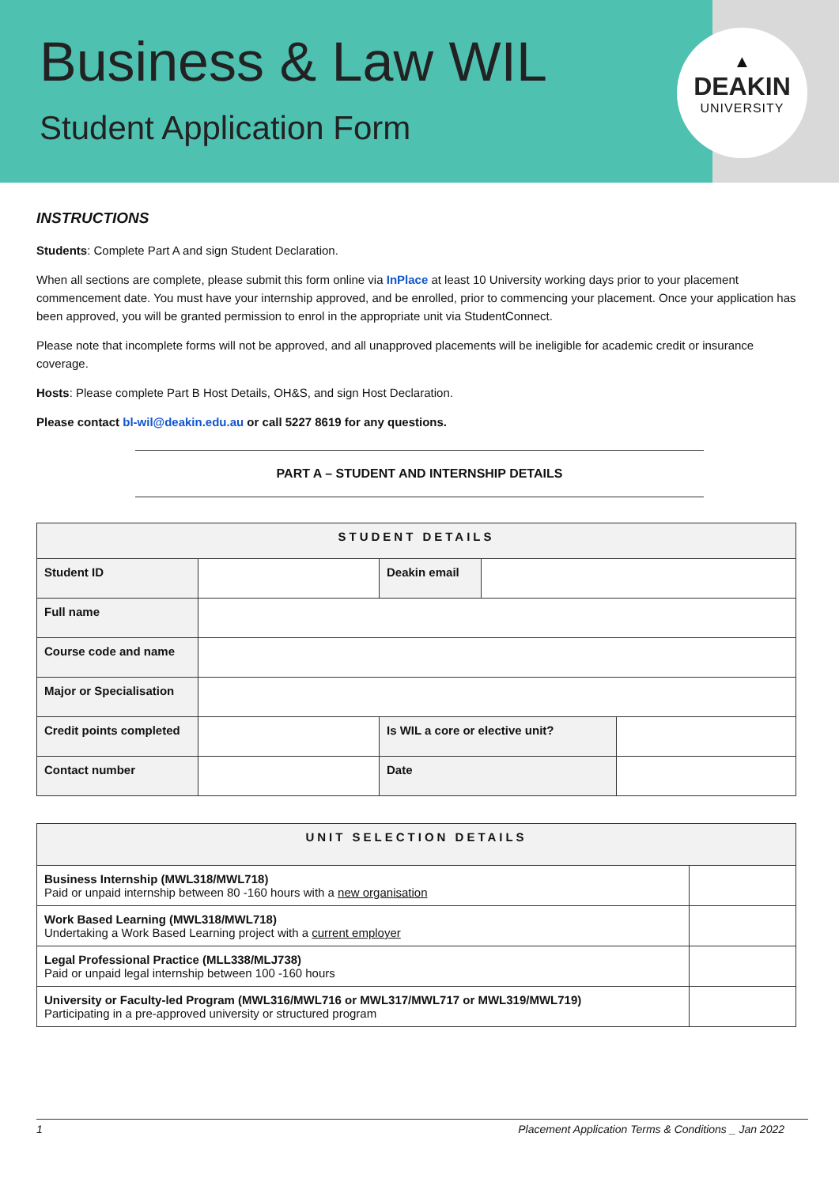Business & Law WIL
Student Application Form
▲
DEAKIN
UNIVERSITY
INSTRUCTIONS
Students: Complete Part A and sign Student Declaration.
When all sections are complete, please submit this form online via InPlace at least 10 University working days prior to your placement commencement date. You must have your internship approved, and be enrolled, prior to commencing your placement. Once your application has been approved, you will be granted permission to enrol in the appropriate unit via StudentConnect.
Please note that incomplete forms will not be approved, and all unapproved placements will be ineligible for academic credit or insurance coverage.
Hosts: Please complete Part B Host Details, OH&S, and sign Host Declaration.
Please contact bl-wil@deakin.edu.au or call 5227 8619 for any questions.
PART A – STUDENT AND INTERNSHIP DETAILS
| STUDENT DETAILS | | | | |
| --- | --- | --- | --- | --- |
| Student ID | | Deakin email | | |
| Full name | | | | |
| Course code and name | | | | |
| Major or Specialisation | | | | |
| Credit points completed | | Is WIL a core or elective unit? | | |
| Contact number | | Date | | |
| UNIT SELECTION DETAILS | |
| --- | --- |
| Business Internship (MWL318/MWL718) Paid or unpaid internship between 80 -160 hours with a new organisation | |
| Work Based Learning (MWL318/MWL718) Undertaking a Work Based Learning project with a current employer | |
| Legal Professional Practice (MLL338/MLJ738) Paid or unpaid legal internship between 100 -160 hours | |
| University or Faculty-led Program (MWL316/MWL716 or MWL317/MWL717 or MWL319/MWL719) Participating in a pre-approved university or structured program | |
1 Placement Application Terms & Conditions _ Jan 2022